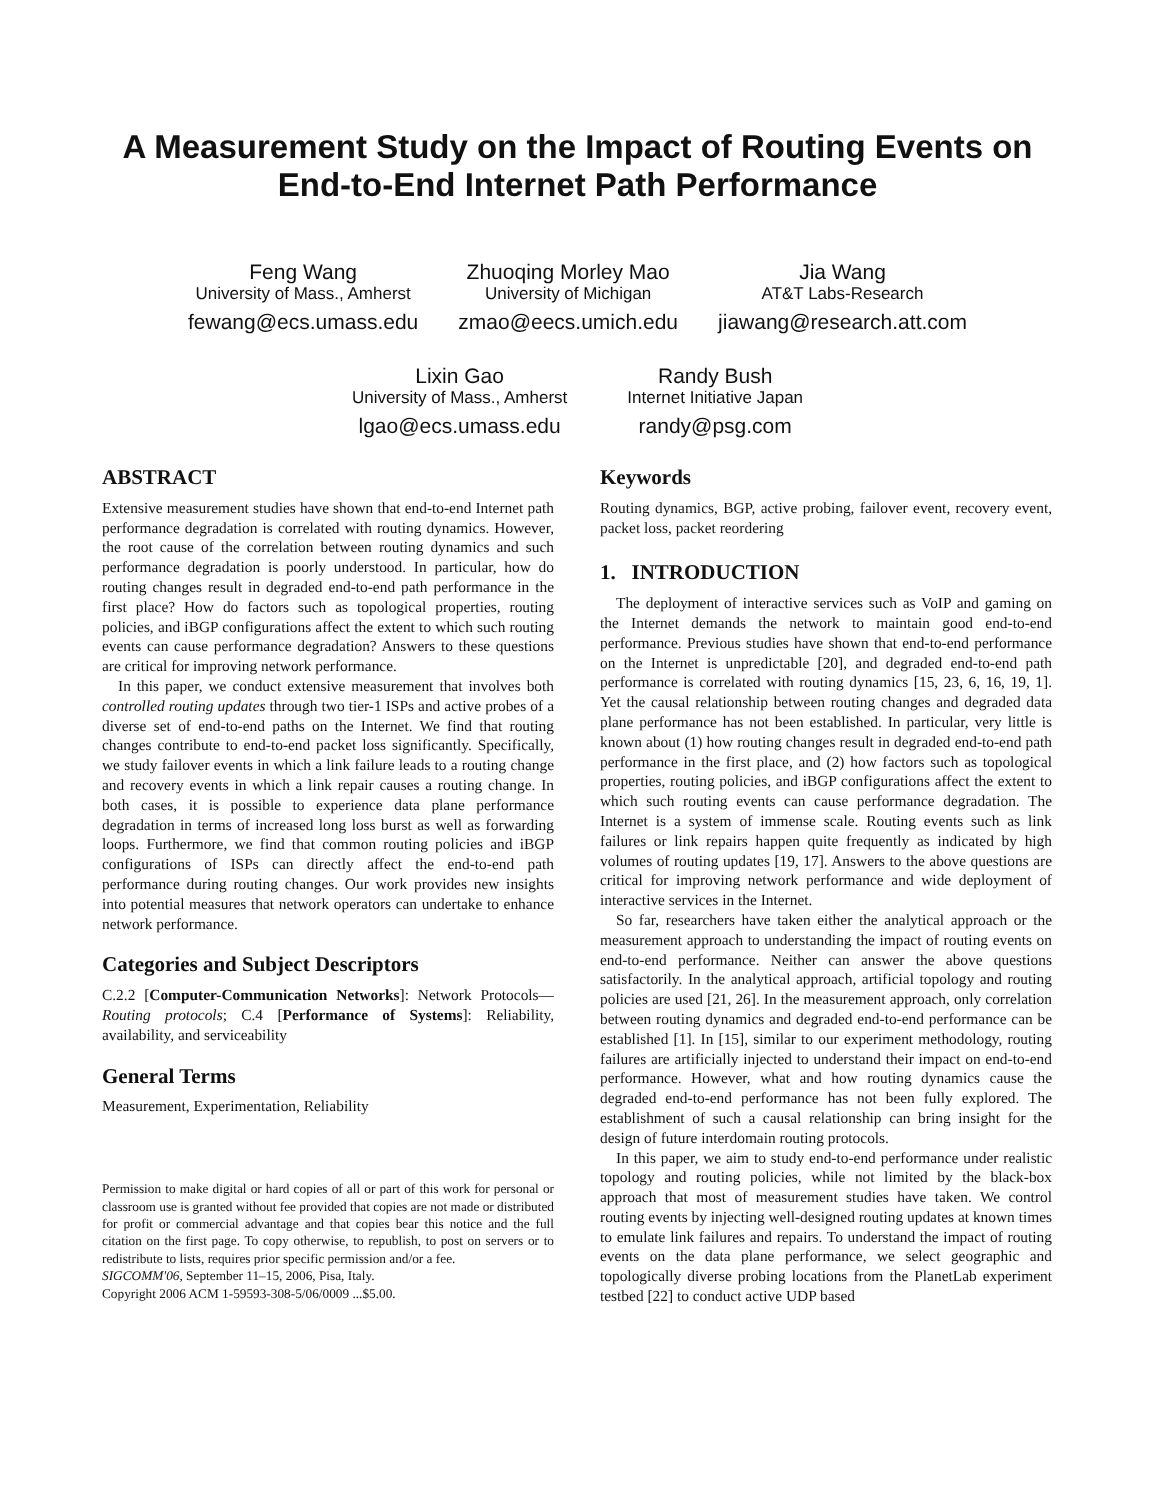A Measurement Study on the Impact of Routing Events on End-to-End Internet Path Performance
Feng Wang
University of Mass., Amherst
fewang@ecs.umass.edu
Zhuoqing Morley Mao
University of Michigan
zmao@eecs.umich.edu
Jia Wang
AT&T Labs-Research
jiawang@research.att.com
Lixin Gao
University of Mass., Amherst
lgao@ecs.umass.edu
Randy Bush
Internet Initiative Japan
randy@psg.com
ABSTRACT
Extensive measurement studies have shown that end-to-end Internet path performance degradation is correlated with routing dynamics. However, the root cause of the correlation between routing dynamics and such performance degradation is poorly understood. In particular, how do routing changes result in degraded end-to-end path performance in the first place? How do factors such as topological properties, routing policies, and iBGP configurations affect the extent to which such routing events can cause performance degradation? Answers to these questions are critical for improving network performance.
In this paper, we conduct extensive measurement that involves both controlled routing updates through two tier-1 ISPs and active probes of a diverse set of end-to-end paths on the Internet. We find that routing changes contribute to end-to-end packet loss significantly. Specifically, we study failover events in which a link failure leads to a routing change and recovery events in which a link repair causes a routing change. In both cases, it is possible to experience data plane performance degradation in terms of increased long loss burst as well as forwarding loops. Furthermore, we find that common routing policies and iBGP configurations of ISPs can directly affect the end-to-end path performance during routing changes. Our work provides new insights into potential measures that network operators can undertake to enhance network performance.
Categories and Subject Descriptors
C.2.2 [Computer-Communication Networks]: Network Protocols—Routing protocols; C.4 [Performance of Systems]: Reliability, availability, and serviceability
General Terms
Measurement, Experimentation, Reliability
Permission to make digital or hard copies of all or part of this work for personal or classroom use is granted without fee provided that copies are not made or distributed for profit or commercial advantage and that copies bear this notice and the full citation on the first page. To copy otherwise, to republish, to post on servers or to redistribute to lists, requires prior specific permission and/or a fee.
SIGCOMM'06, September 11–15, 2006, Pisa, Italy.
Copyright 2006 ACM 1-59593-308-5/06/0009 ...$5.00.
Keywords
Routing dynamics, BGP, active probing, failover event, recovery event, packet loss, packet reordering
1. INTRODUCTION
The deployment of interactive services such as VoIP and gaming on the Internet demands the network to maintain good end-to-end performance. Previous studies have shown that end-to-end performance on the Internet is unpredictable [20], and degraded end-to-end path performance is correlated with routing dynamics [15, 23, 6, 16, 19, 1]. Yet the causal relationship between routing changes and degraded data plane performance has not been established. In particular, very little is known about (1) how routing changes result in degraded end-to-end path performance in the first place, and (2) how factors such as topological properties, routing policies, and iBGP configurations affect the extent to which such routing events can cause performance degradation. The Internet is a system of immense scale. Routing events such as link failures or link repairs happen quite frequently as indicated by high volumes of routing updates [19, 17]. Answers to the above questions are critical for improving network performance and wide deployment of interactive services in the Internet.
So far, researchers have taken either the analytical approach or the measurement approach to understanding the impact of routing events on end-to-end performance. Neither can answer the above questions satisfactorily. In the analytical approach, artificial topology and routing policies are used [21, 26]. In the measurement approach, only correlation between routing dynamics and degraded end-to-end performance can be established [1]. In [15], similar to our experiment methodology, routing failures are artificially injected to understand their impact on end-to-end performance. However, what and how routing dynamics cause the degraded end-to-end performance has not been fully explored. The establishment of such a causal relationship can bring insight for the design of future interdomain routing protocols.
In this paper, we aim to study end-to-end performance under realistic topology and routing policies, while not limited by the black-box approach that most of measurement studies have taken. We control routing events by injecting well-designed routing updates at known times to emulate link failures and repairs. To understand the impact of routing events on the data plane performance, we select geographic and topologically diverse probing locations from the PlanetLab experiment testbed [22] to conduct active UDP based